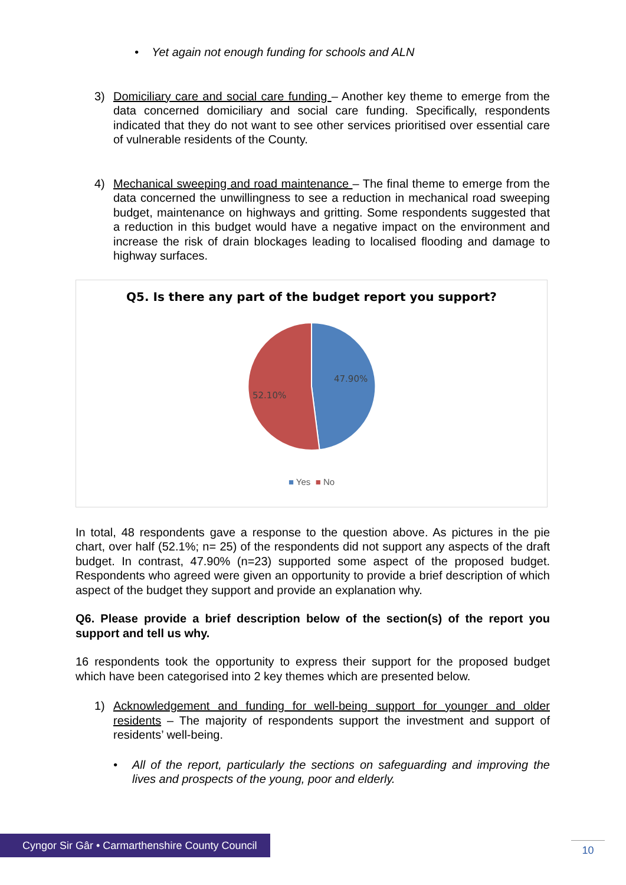• Yet again not enough funding for schools and ALN
3) Domiciliary care and social care funding – Another key theme to emerge from the data concerned domiciliary and social care funding. Specifically, respondents indicated that they do not want to see other services prioritised over essential care of vulnerable residents of the County.
4) Mechanical sweeping and road maintenance – The final theme to emerge from the data concerned the unwillingness to see a reduction in mechanical road sweeping budget, maintenance on highways and gritting. Some respondents suggested that a reduction in this budget would have a negative impact on the environment and increase the risk of drain blockages leading to localised flooding and damage to highway surfaces.
Q5. Is there any part of the budget report you support?
47.90%
52.10%
■ Yes ■ No
In total, 48 respondents gave a response to the question above. As pictures in the pie chart, over half (52.1%; n= 25) of the respondents did not support any aspects of the draft budget. In contrast, 47.90% (n=23) supported some aspect of the proposed budget. Respondents who agreed were given an opportunity to provide a brief description of which aspect of the budget they support and provide an explanation why.
Q6. Please provide a brief description below of the section(s) of the report you support and tell us why.
16 respondents took the opportunity to express their support for the proposed budget which have been categorised into 2 key themes which are presented below.
1) Acknowledgement and funding for well-being support for younger and older residents – The majority of respondents support the investment and support of residents’ well-being.
• All of the report, particularly the sections on safeguarding and improving the lives and prospects of the young, poor and elderly.
Cyngor Sir Gâr • Carmarthenshire County Council
10